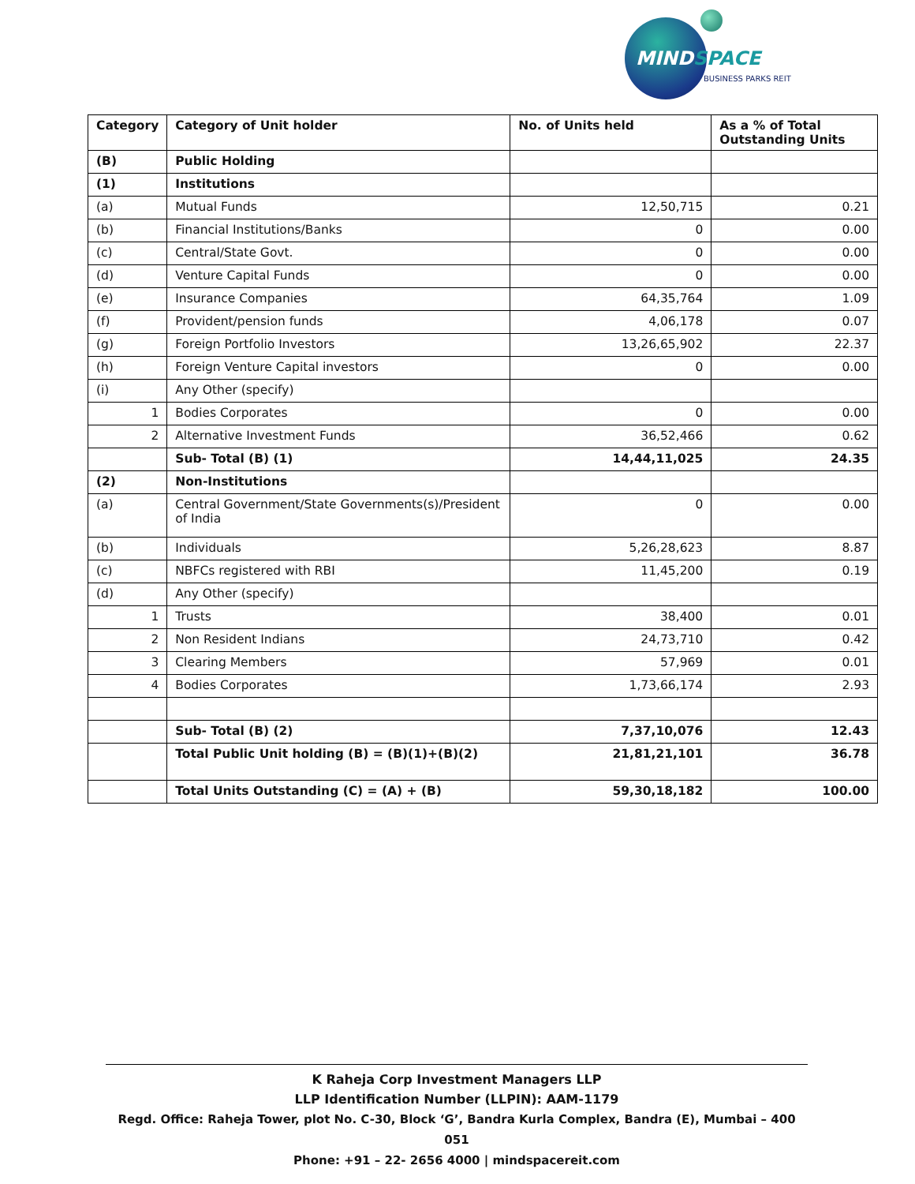MINDSPACE
BUSINESS PARKS REIT
| Category | Category of Unit holder | No. of Units held | As a % of Total Outstanding Units |
| --- | --- | --- | --- |
| (B) | Public Holding | | |
| (1) | Institutions | | |
| (a) | Mutual Funds | 12,50,715 | 0.21 |
| (b) | Financial Institutions/Banks | 0 | 0.00 |
| (c) | Central/State Govt. | 0 | 0.00 |
| (d) | Venture Capital Funds | 0 | 0.00 |
| (e) | Insurance Companies | 64,35,764 | 1.09 |
| (f) | Provident/pension funds | 4,06,178 | 0.07 |
| (g) | Foreign Portfolio Investors | 13,26,65,902 | 22.37 |
| (h) | Foreign Venture Capital investors | 0 | 0.00 |
| (i) | Any Other (specify) | | |
| 1 | Bodies Corporates | 0 | 0.00 |
| 2 | Alternative Investment Funds | 36,52,466 | 0.62 |
| | Sub- Total (B) (1) | 14,44,11,025 | 24.35 |
| (2) | Non-Institutions | | |
| (a) | Central Government/State Governments(s)/President of India | 0 | 0.00 |
| (b) | Individuals | 5,26,28,623 | 8.87 |
| (c) | NBFCs registered with RBI | 11,45,200 | 0.19 |
| (d) | Any Other (specify) | | |
| 1 | Trusts | 38,400 | 0.01 |
| 2 | Non Resident Indians | 24,73,710 | 0.42 |
| 3 | Clearing Members | 57,969 | 0.01 |
| 4 | Bodies Corporates | 1,73,66,174 | 2.93 |
| | Sub- Total (B) (2) | 7,37,10,076 | 12.43 |
| | Total Public Unit holding (B) = (B)(1)+(B)(2) | 21,81,21,101 | 36.78 |
| | Total Units Outstanding (C) = (A) + (B) | 59,30,18,182 | 100.00 |
K Raheja Corp Investment Managers LLP
LLP Identification Number (LLPIN): AAM-1179
Regd. Office: Raheja Tower, plot No. C-30, Block ‘G’, Bandra Kurla Complex, Bandra (E), Mumbai – 400 051
Phone: +91 – 22- 2656 4000 | mindspacereit.com